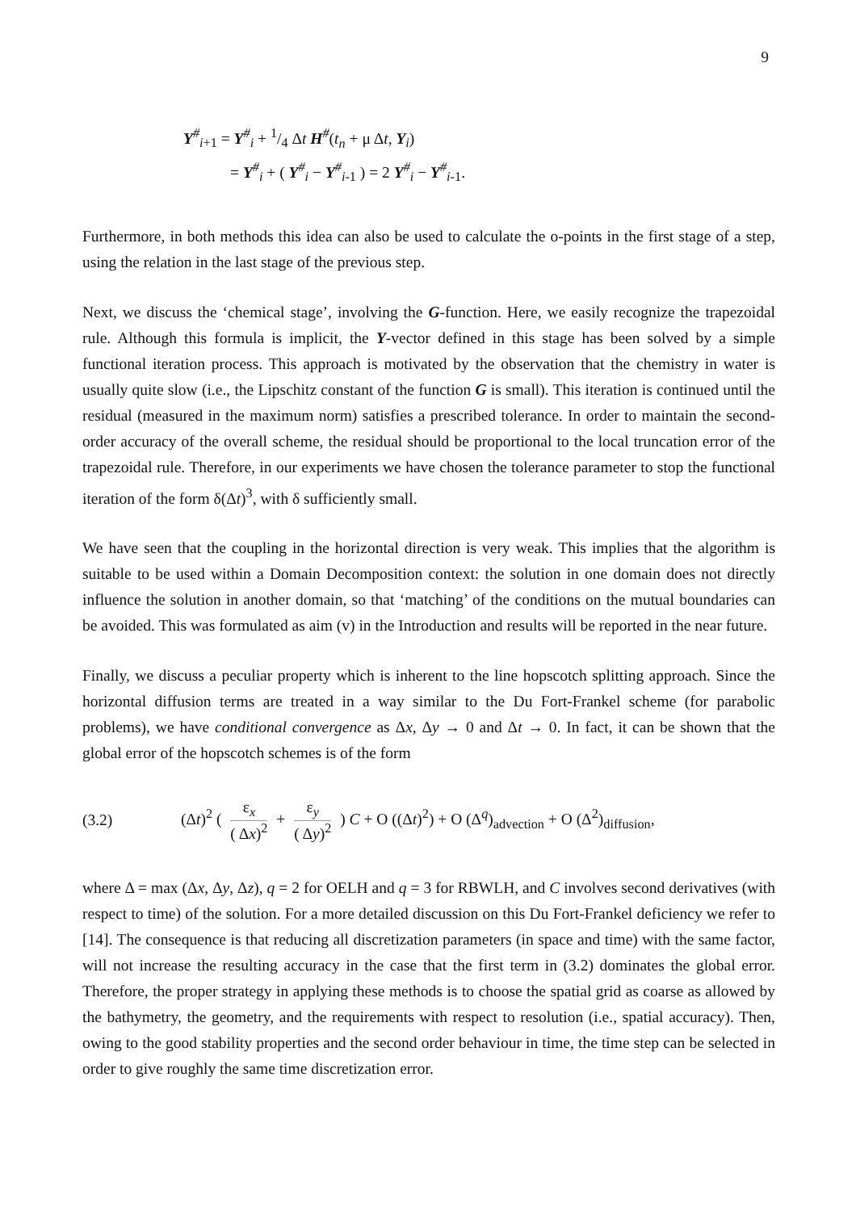9
Y<sup>#</sup><sub>i+1</sub> = Y<sup>#</sup><sub>i</sub> + 1/4 Δt H<sup>#</sup>(t<sub>n</sub> + μ Δt, Y<sub>i</sub>)
= Y<sup>#</sup><sub>i</sub> + ( Y<sup>#</sup><sub>i</sub> − Y<sup>#</sup><sub>i-1</sub> ) = 2 Y<sup>#</sup><sub>i</sub> − Y<sup>#</sup><sub>i-1</sub>.
Furthermore, in both methods this idea can also be used to calculate the o-points in the first stage of a step, using the relation in the last stage of the previous step.
Next, we discuss the ‘chemical stage’, involving the G-function. Here, we easily recognize the trapezoidal rule. Although this formula is implicit, the Y-vector defined in this stage has been solved by a simple functional iteration process. This approach is motivated by the observation that the chemistry in water is usually quite slow (i.e., the Lipschitz constant of the function G is small). This iteration is continued until the residual (measured in the maximum norm) satisfies a prescribed tolerance. In order to maintain the second-order accuracy of the overall scheme, the residual should be proportional to the local truncation error of the trapezoidal rule. Therefore, in our experiments we have chosen the tolerance parameter to stop the functional iteration of the form δ(Δt)<sup>3</sup>, with δ sufficiently small.
We have seen that the coupling in the horizontal direction is very weak. This implies that the algorithm is suitable to be used within a Domain Decomposition context: the solution in one domain does not directly influence the solution in another domain, so that ‘matching’ of the conditions on the mutual boundaries can be avoided. This was formulated as aim (v) in the Introduction and results will be reported in the near future.
Finally, we discuss a peculiar property which is inherent to the line hopscotch splitting approach. Since the horizontal diffusion terms are treated in a way similar to the Du Fort-Frankel scheme (for parabolic problems), we have conditional convergence as Δx, Δy → 0 and Δt → 0. In fact, it can be shown that the global error of the hopscotch schemes is of the form
(3.2) (Δt)<sup>2</sup> ( ε<sub>x</sub> ( Δx)<sup>2</sup> + ε<sub>y</sub> ( Δy)<sup>2</sup> ) C + O ((Δt)<sup>2</sup>) + O (Δ<sup>q</sup>)<sub>advection</sub> + O (Δ<sup>2</sup>)<sub>diffusion</sub>,
where Δ = max (Δx, Δy, Δz), q = 2 for OELH and q = 3 for RBWLH, and C involves second derivatives (with respect to time) of the solution. For a more detailed discussion on this Du Fort-Frankel deficiency we refer to [14]. The consequence is that reducing all discretization parameters (in space and time) with the same factor, will not increase the resulting accuracy in the case that the first term in (3.2) dominates the global error. Therefore, the proper strategy in applying these methods is to choose the spatial grid as coarse as allowed by the bathymetry, the geometry, and the requirements with respect to resolution (i.e., spatial accuracy). Then, owing to the good stability properties and the second order behaviour in time, the time step can be selected in order to give roughly the same time discretization error.